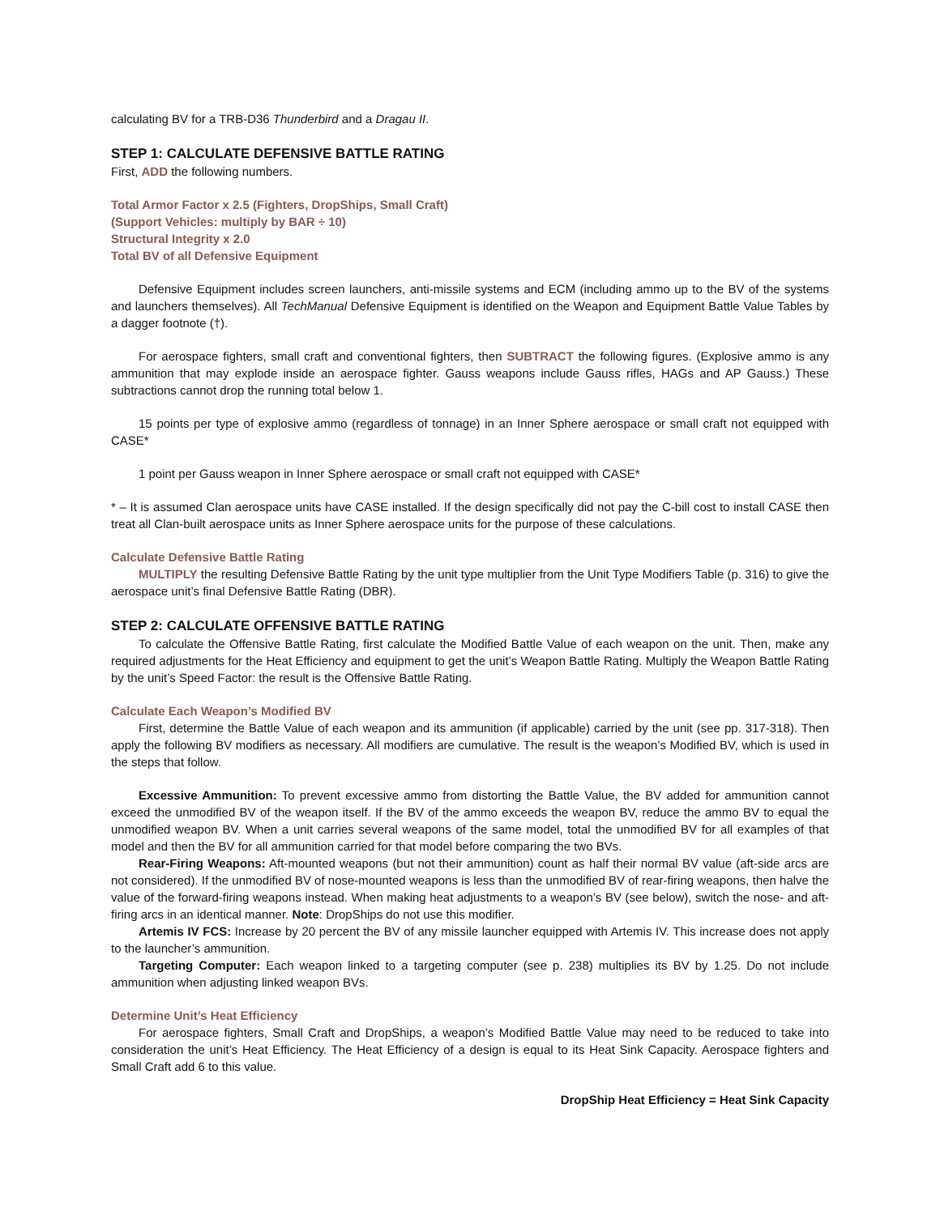calculating BV for a TRB-D36 Thunderbird and a Dragau II.
STEP 1: CALCULATE DEFENSIVE BATTLE RATING
First, ADD the following numbers.
Total Armor Factor x 2.5 (Fighters, DropShips, Small Craft)
(Support Vehicles: multiply by BAR ÷ 10)
Structural Integrity x 2.0
Total BV of all Defensive Equipment
Defensive Equipment includes screen launchers, anti-missile systems and ECM (including ammo up to the BV of the systems and launchers themselves). All TechManual Defensive Equipment is identified on the Weapon and Equipment Battle Value Tables by a dagger footnote (†).
For aerospace fighters, small craft and conventional fighters, then SUBTRACT the following figures. (Explosive ammo is any ammunition that may explode inside an aerospace fighter. Gauss weapons include Gauss rifles, HAGs and AP Gauss.) These subtractions cannot drop the running total below 1.
15 points per type of explosive ammo (regardless of tonnage) in an Inner Sphere aerospace or small craft not equipped with CASE*
1 point per Gauss weapon in Inner Sphere aerospace or small craft not equipped with CASE*
* – It is assumed Clan aerospace units have CASE installed. If the design specifically did not pay the C-bill cost to install CASE then treat all Clan-built aerospace units as Inner Sphere aerospace units for the purpose of these calculations.
Calculate Defensive Battle Rating
MULTIPLY the resulting Defensive Battle Rating by the unit type multiplier from the Unit Type Modifiers Table (p. 316) to give the aerospace unit’s final Defensive Battle Rating (DBR).
STEP 2: CALCULATE OFFENSIVE BATTLE RATING
To calculate the Offensive Battle Rating, first calculate the Modified Battle Value of each weapon on the unit. Then, make any required adjustments for the Heat Efficiency and equipment to get the unit’s Weapon Battle Rating. Multiply the Weapon Battle Rating by the unit’s Speed Factor: the result is the Offensive Battle Rating.
Calculate Each Weapon’s Modified BV
First, determine the Battle Value of each weapon and its ammunition (if applicable) carried by the unit (see pp. 317-318). Then apply the following BV modifiers as necessary. All modifiers are cumulative. The result is the weapon’s Modified BV, which is used in the steps that follow.
Excessive Ammunition: To prevent excessive ammo from distorting the Battle Value, the BV added for ammunition cannot exceed the unmodified BV of the weapon itself. If the BV of the ammo exceeds the weapon BV, reduce the ammo BV to equal the unmodified weapon BV. When a unit carries several weapons of the same model, total the unmodified BV for all examples of that model and then the BV for all ammunition carried for that model before comparing the two BVs.
Rear-Firing Weapons: Aft-mounted weapons (but not their ammunition) count as half their normal BV value (aft-side arcs are not considered). If the unmodified BV of nose-mounted weapons is less than the unmodified BV of rear-firing weapons, then halve the value of the forward-firing weapons instead. When making heat adjustments to a weapon’s BV (see below), switch the nose- and aft-firing arcs in an identical manner. Note: DropShips do not use this modifier.
Artemis IV FCS: Increase by 20 percent the BV of any missile launcher equipped with Artemis IV. This increase does not apply to the launcher’s ammunition.
Targeting Computer: Each weapon linked to a targeting computer (see p. 238) multiplies its BV by 1.25. Do not include ammunition when adjusting linked weapon BVs.
Determine Unit’s Heat Efficiency
For aerospace fighters, Small Craft and DropShips, a weapon’s Modified Battle Value may need to be reduced to take into consideration the unit’s Heat Efficiency. The Heat Efficiency of a design is equal to its Heat Sink Capacity. Aerospace fighters and Small Craft add 6 to this value.
DropShip Heat Efficiency = Heat Sink Capacity